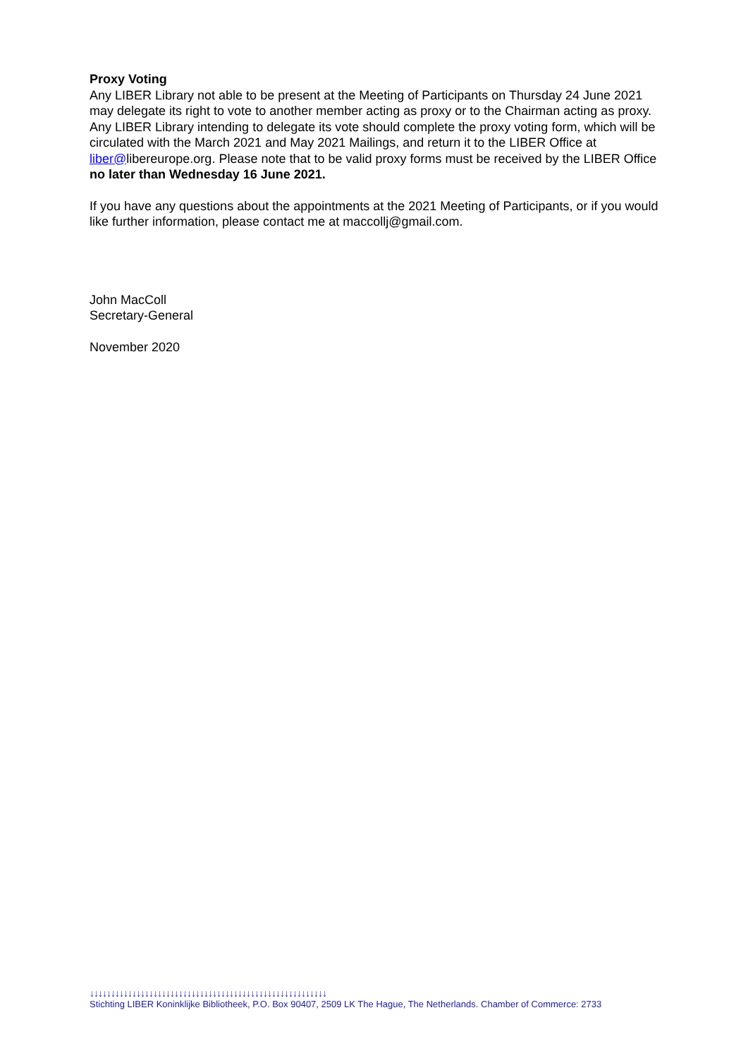Proxy Voting
Any LIBER Library not able to be present at the Meeting of Participants on Thursday 24 June 2021 may delegate its right to vote to another member acting as proxy or to the Chairman acting as proxy. Any LIBER Library intending to delegate its vote should complete the proxy voting form, which will be circulated with the March 2021 and May 2021 Mailings, and return it to the LIBER Office at liber@libereurope.org. Please note that to be valid proxy forms must be received by the LIBER Office no later than Wednesday 16 June 2021.
If you have any questions about the appointments at the 2021 Meeting of Participants, or if you would like further information, please contact me at maccollj@gmail.com.
John MacColl
Secretary-General
November 2020
↓↓↓↓↓↓↓↓↓↓↓↓↓↓↓↓↓↓↓↓↓↓↓↓↓↓↓↓↓↓↓↓↓↓↓↓↓↓↓↓↓↓↓↓↓↓↓↓↓↓↓↓↓↓↓↓
Stichting LIBER Koninklijke Bibliotheek, P.O. Box 90407, 2509 LK The Hague, The Netherlands. Chamber of Commerce: 2733